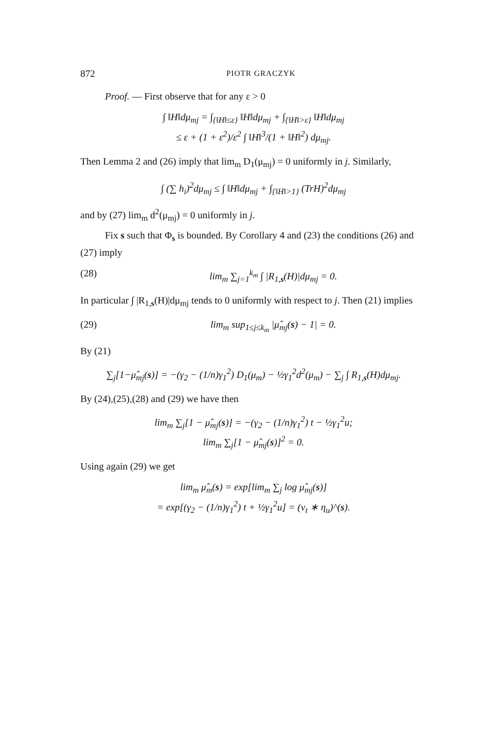872 PIOTR GRACZYK
Proof. — First observe that for any ε > 0
∫ ‖H‖dμ<sub>mj</sub> = ∫<sub>{‖H‖≤ε}</sub> ‖H‖dμ<sub>mj</sub> + ∫<sub>{‖H‖>ε}</sub> ‖H‖dμ<sub>mj</sub>
≤ ε + (1 + ε<sup>2</sup>)/ε<sup>2</sup> ∫ ‖H‖<sup>3</sup>/(1 + ‖H‖<sup>2</sup>) dμ<sub>mj</sub>.
Then Lemma 2 and (26) imply that lim<sub>m</sub> D<sub>1</sub>(μ<sub>mj</sub>) = 0 uniformly in j. Similarly,
∫ (∑ h<sub>i</sub>)<sup>2</sup>dμ<sub>mj</sub> ≤ ∫ ‖H‖dμ<sub>mj</sub> + ∫<sub>{‖H‖>1}</sub> (TrH)<sup>2</sup>dμ<sub>mj</sub>
and by (27) lim<sub>m</sub> d<sup>2</sup>(μ<sub>mj</sub>) = 0 uniformly in j.
Fix s such that Φ<sub>s</sub> is bounded. By Corollary 4 and (23) the conditions (26) and (27) imply
(28) lim<sub>m</sub> ∑<sub>j=1</sub><sup>k<sub>m</sub></sup> ∫ |R<sub>1,s</sub>(H)|dμ<sub>mj</sub> = 0.
In particular ∫ |R<sub>1,s</sub>(H)|dμ<sub>mj</sub> tends to 0 uniformly with respect to j. Then (21) implies
(29) lim<sub>m</sub> sup<sub>1≤j≤k<sub>m</sub></sub> |μ̂<sub>mj</sub>(s) − 1| = 0.
By (21)
∑<sub>j</sub>[1−μ̂<sub>mj</sub>(s)] = −(γ<sub>2</sub> − (1/n)γ<sub>1</sub><sup>2</sup>) D<sub>1</sub>(μ<sub>m</sub>) − ½γ<sub>1</sub><sup>2</sup>d<sup>2</sup>(μ<sub>m</sub>) − ∑<sub>j</sub> ∫ R<sub>1,s</sub>(H)dμ<sub>mj</sub>.
By (24),(25),(28) and (29) we have then
lim<sub>m</sub> ∑<sub>j</sub>[1 − μ̂<sub>mj</sub>(s)] = −(γ<sub>2</sub> − (1/n)γ<sub>1</sub><sup>2</sup>) t − ½γ<sub>1</sub><sup>2</sup>u;
lim<sub>m</sub> ∑<sub>j</sub>[1 − μ̂<sub>mj</sub>(s)]<sup>2</sup> = 0.
Using again (29) we get
lim<sub>m</sub> μ̂<sub>m</sub>(s) = exp[lim<sub>m</sub> ∑<sub>j</sub> log μ̂<sub>mj</sub>(s)]
= exp[(γ<sub>2</sub> − (1/n)γ<sub>1</sub><sup>2</sup>) t + ½γ<sub>1</sub><sup>2</sup>u] = (ν<sub>t</sub> ∗ η<sub>u</sub>)^(s).